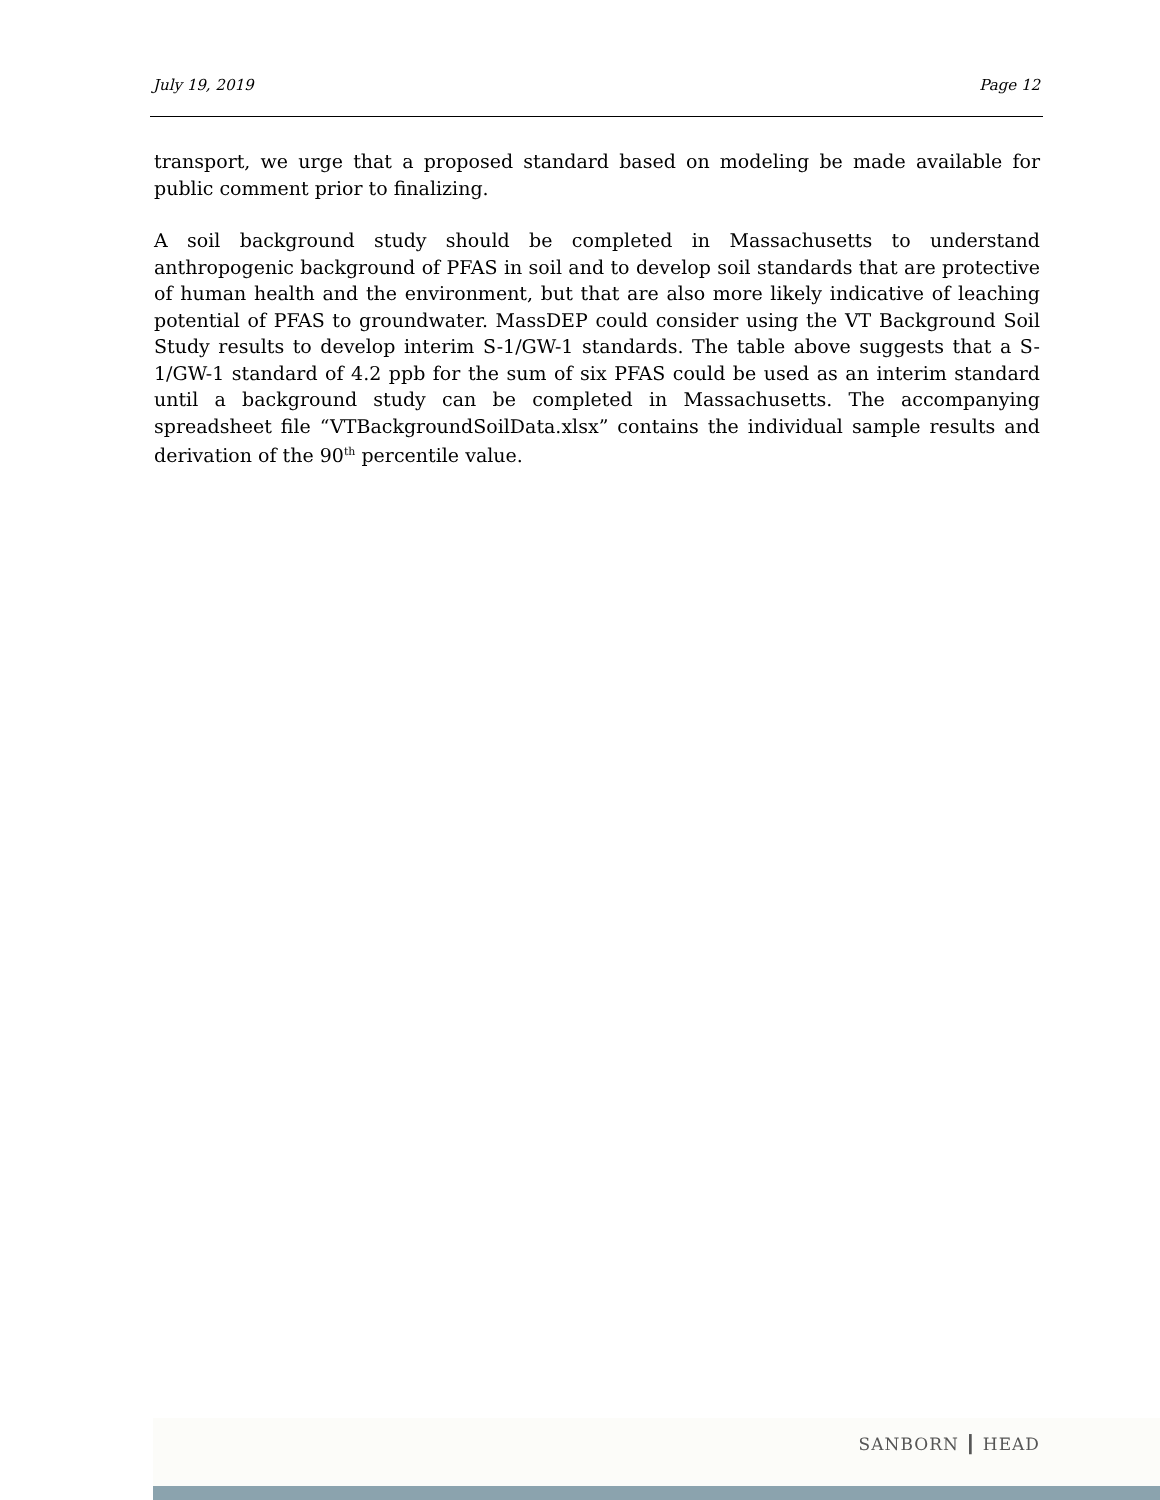July 19, 2019 Page 12
transport, we urge that a proposed standard based on modeling be made available for public comment prior to finalizing.
A soil background study should be completed in Massachusetts to understand anthropogenic background of PFAS in soil and to develop soil standards that are protective of human health and the environment, but that are also more likely indicative of leaching potential of PFAS to groundwater. MassDEP could consider using the VT Background Soil Study results to develop interim S-1/GW-1 standards. The table above suggests that a S-1/GW-1 standard of 4.2 ppb for the sum of six PFAS could be used as an interim standard until a background study can be completed in Massachusetts. The accompanying spreadsheet file “VTBackgroundSoilData.xlsx” contains the individual sample results and derivation of the 90<sup>th</sup> percentile value.
SANBORN ┃ HEAD